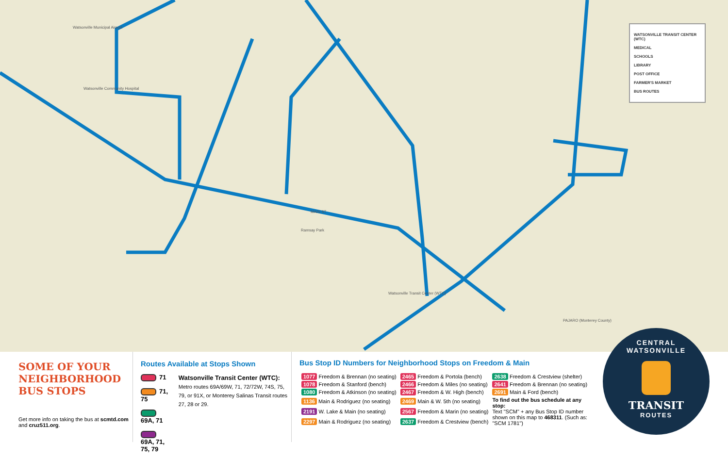Watsonville Municipal Airport
Watsonville Community Hospital
Ramsay Park
Watsonville Transit Center (WTC)
MAIN ST
PAJARO (Monterey County)
WATSONVILLE TRANSIT CENTER (WTC)
MEDICAL
SCHOOLS
LIBRARY
POST OFFICE
FARMER'S MARKET
BUS ROUTES
SOME OF YOUR NEIGHBORHOOD BUS STOPS
Get more info on taking the bus at scmtd.com and cruz511.org.
Routes Available at Stops Shown
71
71, 75
69A, 71
69A, 71, 75, 79
Watsonville Transit Center (WTC):
Metro routes 69A/69W, 71, 72/72W, 74S, 75, 79, or 91X, or Monterey Salinas Transit routes 27, 28 or 29.
Bus Stop ID Numbers for Neighborhood Stops on Freedom & Main
| 1077 Freedom & Brennan (no seating) | 2465 Freedom & Portola (bench) | 2638 Freedom & Crestview (shelter) |
| 1078 Freedom & Stanford (bench) | 2466 Freedom & Miles (no seating) | 2641 Freedom & Brennan (no seating) |
| 1080 Freedom & Atkinson (no seating) | 2467 Freedom & W. High (bench) | 2691 Main & Ford (bench) |
| 1136 Main & Rodriguez (no seating) | 2469 Main & W. 5th (no seating) | To find out the bus schedule at any stop: Text "SCM" + any Bus Stop ID number shown on this map to 468311 . (Such as: "SCM 1781") |
| 2191 W. Lake & Main (no seating) | 2567 Freedom & Marin (no seating) | |
| 2297 Main & Rodriguez (no seating) | 2637 Freedom & Crestview (bench) | |
CENTRAL
WATSONVILLE
TRANSIT
ROUTES